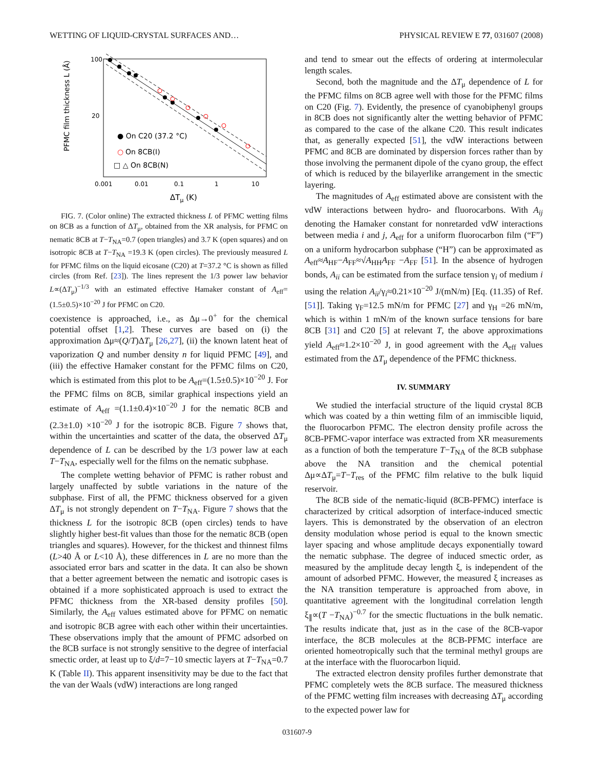WETTING OF LIQUID-CRYSTAL SURFACES AND… PHYSICAL REVIEW E 77, 031607 (2008)
PFMC film thickness L (Å)
100
20
● On C20 (37.2 °C)
○
On 8CB(I)
□ △ On 8CB(N)
0.001
0.01
0.1
1
10
ΔTμ (K)
FIG. 7. (Color online) The extracted thickness L of PFMC wetting films on 8CB as a function of ΔT<sub>μ</sub>, obtained from the XR analysis, for PFMC on nematic 8CB at T−T<sub>NA</sub>=0.7 (open triangles) and 3.7 K (open squares) and on isotropic 8CB at T−T<sub>NA</sub> =19.3 K (open circles). The previously measured L for PFMC films on the liquid eicosane (C20) at T=37.2 °C is shown as filled circles (from Ref. [23]). The lines represent the 1/3 power law behavior L∝(ΔT<sub>μ</sub>)<sup>−1/3</sup> with an estimated effective Hamaker constant of A<sub>eff</sub>=(1.5±0.5)×10<sup>−20</sup> J for PFMC on C20.
coexistence is approached, i.e., as Δμ→0<sup>+</sup> for the chemical potential offset [1,2]. These curves are based on (i) the approximation Δμ≈(Q/T)ΔT<sub>μ</sub> [26,27], (ii) the known latent heat of vaporization Q and number density n for liquid PFMC [49], and (iii) the effective Hamaker constant for the PFMC films on C20, which is estimated from this plot to be A<sub>eff</sub>=(1.5±0.5)×10<sup>−20</sup> J. For the PFMC films on 8CB, similar graphical inspections yield an estimate of A<sub>eff</sub> =(1.1±0.4)×10<sup>−20</sup> J for the nematic 8CB and (2.3±1.0) ×10<sup>−20</sup> J for the isotropic 8CB. Figure 7 shows that, within the uncertainties and scatter of the data, the observed ΔT<sub>μ</sub> dependence of L can be described by the 1/3 power law at each T−T<sub>NA</sub>, especially well for the films on the nematic subphase.
The complete wetting behavior of PFMC is rather robust and largely unaffected by subtle variations in the nature of the subphase. First of all, the PFMC thickness observed for a given ΔT<sub>μ</sub> is not strongly dependent on T−T<sub>NA</sub>. Figure 7 shows that the thickness L for the isotropic 8CB (open circles) tends to have slightly higher best-fit values than those for the nematic 8CB (open triangles and squares). However, for the thickest and thinnest films (L>40 Å or L<10 Å), these differences in L are no more than the associated error bars and scatter in the data. It can also be shown that a better agreement between the nematic and isotropic cases is obtained if a more sophisticated approach is used to extract the PFMC thickness from the XR-based density profiles [50]. Similarly, the A<sub>eff</sub> values estimated above for PFMC on nematic and isotropic 8CB agree with each other within their uncertainties. These observations imply that the amount of PFMC adsorbed on the 8CB surface is not strongly sensitive to the degree of interfacial smectic order, at least up to ξ/d=7−10 smectic layers at T−T<sub>NA</sub>=0.7 K (Table II). This apparent insensitivity may be due to the fact that the van der Waals (vdW) interactions are long ranged
and tend to smear out the effects of ordering at intermolecular length scales.
Second, both the magnitude and the ΔT<sub>μ</sub> dependence of L for the PFMC films on 8CB agree well with those for the PFMC films on C20 (Fig. 7). Evidently, the presence of cyanobiphenyl groups in 8CB does not significantly alter the wetting behavior of PFMC as compared to the case of the alkane C20. This result indicates that, as generally expected [51], the vdW interactions between PFMC and 8CB are dominated by dispersion forces rather than by those involving the permanent dipole of the cyano group, the effect of which is reduced by the bilayerlike arrangement in the smectic layering.
The magnitudes of A<sub>eff</sub> estimated above are consistent with the vdW interactions between hydro- and fluorocarbons. With A<sub>ij</sub> denoting the Hamaker constant for nonretarded vdW interactions between media i and j, A<sub>eff</sub> for a uniform fluorocarbon film (“F”) on a uniform hydrocarbon subphase (“H”) can be approximated as A<sub>eff</sub>≈A<sub>HF</sub>−A<sub>FF</sub>≈√A<sub>HH</sub>A<sub>FF</sub> −A<sub>FF</sub> [51]. In the absence of hydrogen bonds, A<sub>ii</sub> can be estimated from the surface tension γ<sub>i</sub> of medium i using the relation A<sub>ii</sub>/γ<sub>i</sub>≈0.21×10<sup>−20</sup> J/(mN/m) [Eq. (11.35) of Ref. [51]]. Taking γ<sub>F</sub>=12.5 mN/m for PFMC [27] and γ<sub>H</sub> =26 mN/m, which is within 1 mN/m of the known surface tensions for bare 8CB [31] and C20 [5] at relevant T, the above approximations yield A<sub>eff</sub>≈1.2×10<sup>−20</sup> J, in good agreement with the A<sub>eff</sub> values estimated from the ΔT<sub>μ</sub> dependence of the PFMC thickness.
IV. SUMMARY
We studied the interfacial structure of the liquid crystal 8CB which was coated by a thin wetting film of an immiscible liquid, the fluorocarbon PFMC. The electron density profile across the 8CB-PFMC-vapor interface was extracted from XR measurements as a function of both the temperature T−T<sub>NA</sub> of the 8CB subphase above the NA transition and the chemical potential Δμ∝ΔT<sub>μ</sub>=T−T<sub>res</sub> of the PFMC film relative to the bulk liquid reservoir.
The 8CB side of the nematic-liquid (8CB-PFMC) interface is characterized by critical adsorption of interface-induced smectic layers. This is demonstrated by the observation of an electron density modulation whose period is equal to the known smectic layer spacing and whose amplitude decays exponentially toward the nematic subphase. The degree of induced smectic order, as measured by the amplitude decay length ξ, is independent of the amount of adsorbed PFMC. However, the measured ξ increases as the NA transition temperature is approached from above, in quantitative agreement with the longitudinal correlation length ξ<sub>∥</sub>∝(T −T<sub>NA</sub>)<sup>−0.7</sup> for the smectic fluctuations in the bulk nematic. The results indicate that, just as in the case of the 8CB-vapor interface, the 8CB molecules at the 8CB-PFMC interface are oriented homeotropically such that the terminal methyl groups are at the interface with the fluorocarbon liquid.
The extracted electron density profiles further demonstrate that PFMC completely wets the 8CB surface. The measured thickness of the PFMC wetting film increases with decreasing ΔT<sub>μ</sub> according to the expected power law for
031607-9